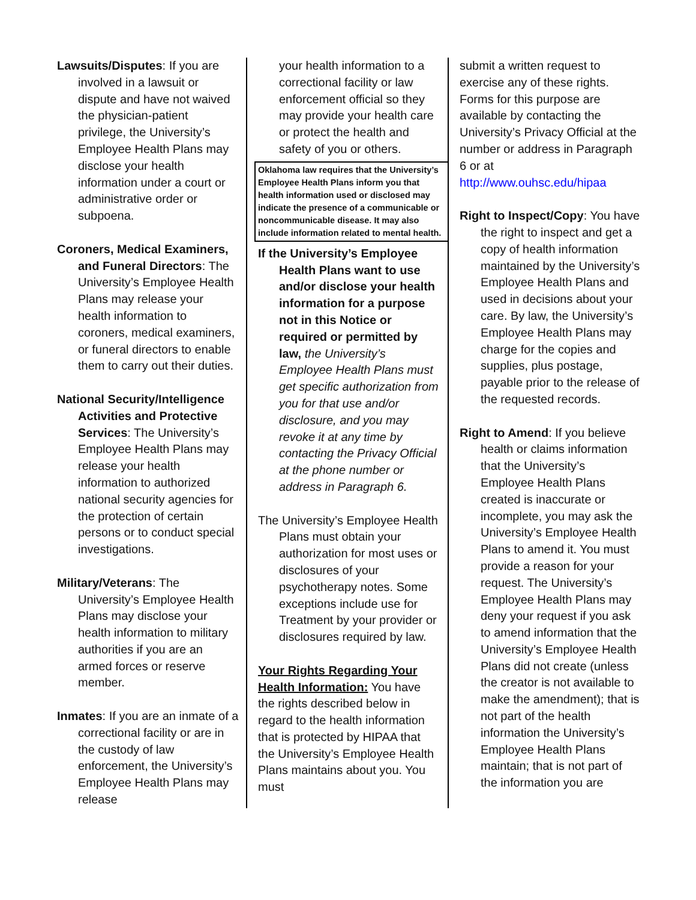Lawsuits/Disputes: If you are involved in a lawsuit or dispute and have not waived the physician-patient privilege, the University’s Employee Health Plans may disclose your health information under a court or administrative order or subpoena.
Coroners, Medical Examiners, and Funeral Directors: The University’s Employee Health Plans may release your health information to coroners, medical examiners, or funeral directors to enable them to carry out their duties.
National Security/Intelligence Activities and Protective Services: The University’s Employee Health Plans may release your health information to authorized national security agencies for the protection of certain persons or to conduct special investigations.
Military/Veterans: The University’s Employee Health Plans may disclose your health information to military authorities if you are an armed forces or reserve member.
Inmates: If you are an inmate of a correctional facility or are in the custody of law enforcement, the University’s Employee Health Plans may release
your health information to a correctional facility or law enforcement official so they may provide your health care or protect the health and safety of you or others.
Oklahoma law requires that the University’s Employee Health Plans inform you that health information used or disclosed may indicate the presence of a communicable or noncommunicable disease. It may also include information related to mental health.
If the University’s Employee Health Plans want to use and/or disclose your health information for a purpose not in this Notice or required or permitted by law, the University’s Employee Health Plans must get specific authorization from you for that use and/or disclosure, and you may revoke it at any time by contacting the Privacy Official at the phone number or address in Paragraph 6.
The University’s Employee Health Plans must obtain your authorization for most uses or disclosures of your psychotherapy notes. Some exceptions include use for Treatment by your provider or disclosures required by law.
Your Rights Regarding Your Health Information: You have the rights described below in regard to the health information that is protected by HIPAA that the University’s Employee Health Plans maintains about you. You must
submit a written request to exercise any of these rights. Forms for this purpose are available by contacting the University’s Privacy Official at the number or address in Paragraph 6 or at http://www.ouhsc.edu/hipaa
Right to Inspect/Copy: You have the right to inspect and get a copy of health information maintained by the University’s Employee Health Plans and used in decisions about your care. By law, the University’s Employee Health Plans may charge for the copies and supplies, plus postage, payable prior to the release of the requested records.
Right to Amend: If you believe health or claims information that the University’s Employee Health Plans created is inaccurate or incomplete, you may ask the University’s Employee Health Plans to amend it. You must provide a reason for your request. The University’s Employee Health Plans may deny your request if you ask to amend information that the University’s Employee Health Plans did not create (unless the creator is not available to make the amendment); that is not part of the health information the University’s Employee Health Plans maintain; that is not part of the information you are